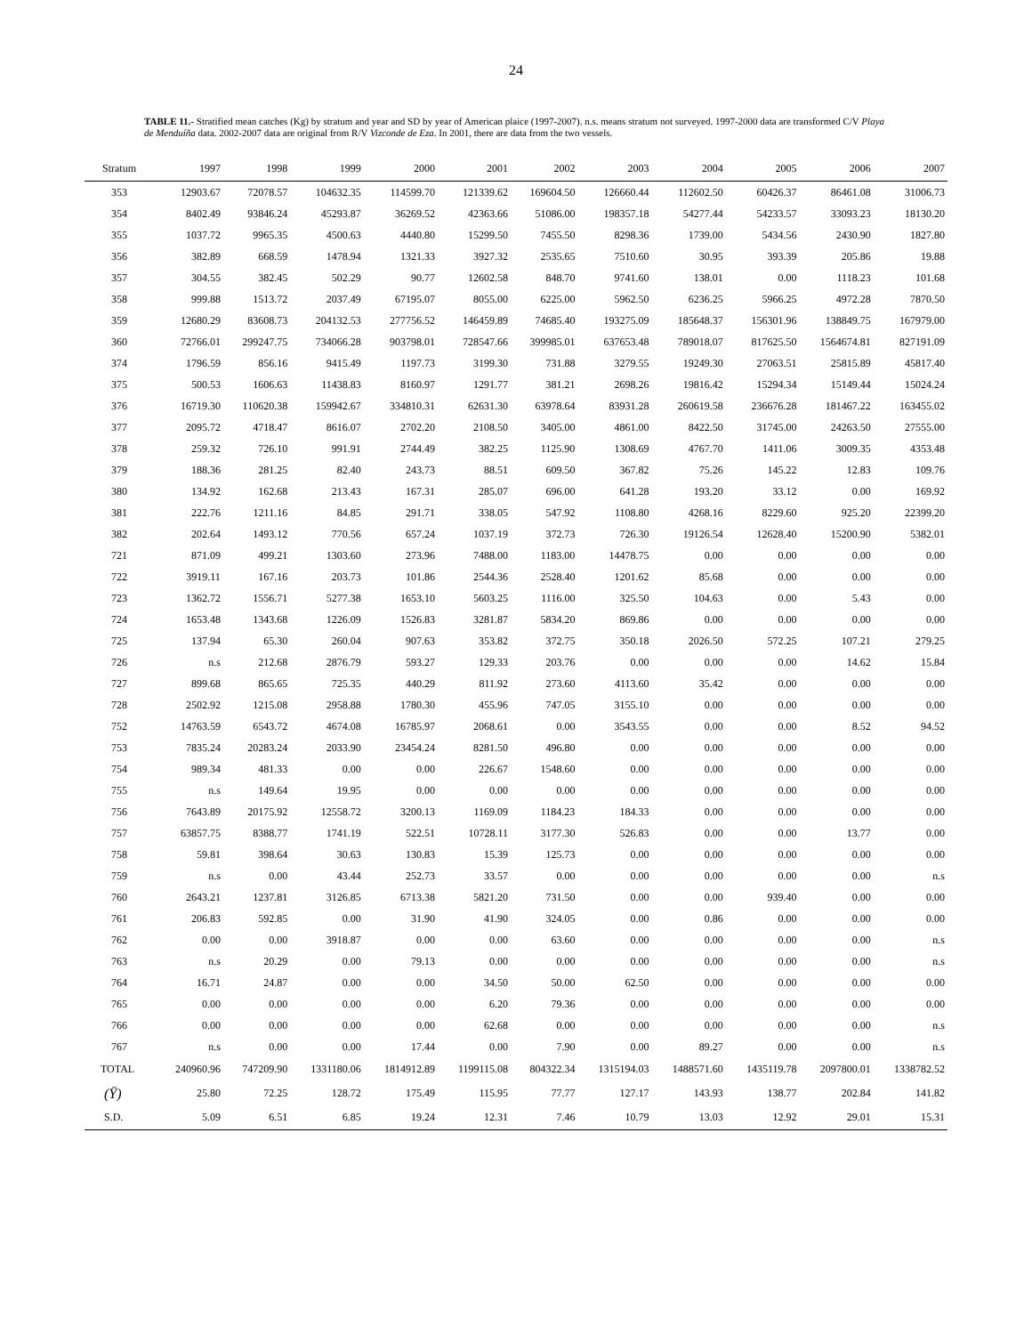24
TABLE 11.- Stratified mean catches (Kg) by stratum and year and SD by year of American plaice (1997-2007). n.s. means stratum not surveyed. 1997-2000 data are transformed C/V Playa de Menduíña data. 2002-2007 data are original from R/V Vizconde de Eza. In 2001, there are data from the two vessels.
| Stratum | 1997 | 1998 | 1999 | 2000 | 2001 | 2002 | 2003 | 2004 | 2005 | 2006 | 2007 |
| --- | --- | --- | --- | --- | --- | --- | --- | --- | --- | --- | --- |
| 353 | 12903.67 | 72078.57 | 104632.35 | 114599.70 | 121339.62 | 169604.50 | 126660.44 | 112602.50 | 60426.37 | 86461.08 | 31006.73 |
| 354 | 8402.49 | 93846.24 | 45293.87 | 36269.52 | 42363.66 | 51086.00 | 198357.18 | 54277.44 | 54233.57 | 33093.23 | 18130.20 |
| 355 | 1037.72 | 9965.35 | 4500.63 | 4440.80 | 15299.50 | 7455.50 | 8298.36 | 1739.00 | 5434.56 | 2430.90 | 1827.80 |
| 356 | 382.89 | 668.59 | 1478.94 | 1321.33 | 3927.32 | 2535.65 | 7510.60 | 30.95 | 393.39 | 205.86 | 19.88 |
| 357 | 304.55 | 382.45 | 502.29 | 90.77 | 12602.58 | 848.70 | 9741.60 | 138.01 | 0.00 | 1118.23 | 101.68 |
| 358 | 999.88 | 1513.72 | 2037.49 | 67195.07 | 8055.00 | 6225.00 | 5962.50 | 6236.25 | 5966.25 | 4972.28 | 7870.50 |
| 359 | 12680.29 | 83608.73 | 204132.53 | 277756.52 | 146459.89 | 74685.40 | 193275.09 | 185648.37 | 156301.96 | 138849.75 | 167979.00 |
| 360 | 72766.01 | 299247.75 | 734066.28 | 903798.01 | 728547.66 | 399985.01 | 637653.48 | 789018.07 | 817625.50 | 1564674.81 | 827191.09 |
| 374 | 1796.59 | 856.16 | 9415.49 | 1197.73 | 3199.30 | 731.88 | 3279.55 | 19249.30 | 27063.51 | 25815.89 | 45817.40 |
| 375 | 500.53 | 1606.63 | 11438.83 | 8160.97 | 1291.77 | 381.21 | 2698.26 | 19816.42 | 15294.34 | 15149.44 | 15024.24 |
| 376 | 16719.30 | 110620.38 | 159942.67 | 334810.31 | 62631.30 | 63978.64 | 83931.28 | 260619.58 | 236676.28 | 181467.22 | 163455.02 |
| 377 | 2095.72 | 4718.47 | 8616.07 | 2702.20 | 2108.50 | 3405.00 | 4861.00 | 8422.50 | 31745.00 | 24263.50 | 27555.00 |
| 378 | 259.32 | 726.10 | 991.91 | 2744.49 | 382.25 | 1125.90 | 1308.69 | 4767.70 | 1411.06 | 3009.35 | 4353.48 |
| 379 | 188.36 | 281.25 | 82.40 | 243.73 | 88.51 | 609.50 | 367.82 | 75.26 | 145.22 | 12.83 | 109.76 |
| 380 | 134.92 | 162.68 | 213.43 | 167.31 | 285.07 | 696.00 | 641.28 | 193.20 | 33.12 | 0.00 | 169.92 |
| 381 | 222.76 | 1211.16 | 84.85 | 291.71 | 338.05 | 547.92 | 1108.80 | 4268.16 | 8229.60 | 925.20 | 22399.20 |
| 382 | 202.64 | 1493.12 | 770.56 | 657.24 | 1037.19 | 372.73 | 726.30 | 19126.54 | 12628.40 | 15200.90 | 5382.01 |
| 721 | 871.09 | 499.21 | 1303.60 | 273.96 | 7488.00 | 1183.00 | 14478.75 | 0.00 | 0.00 | 0.00 | 0.00 |
| 722 | 3919.11 | 167.16 | 203.73 | 101.86 | 2544.36 | 2528.40 | 1201.62 | 85.68 | 0.00 | 0.00 | 0.00 |
| 723 | 1362.72 | 1556.71 | 5277.38 | 1653.10 | 5603.25 | 1116.00 | 325.50 | 104.63 | 0.00 | 5.43 | 0.00 |
| 724 | 1653.48 | 1343.68 | 1226.09 | 1526.83 | 3281.87 | 5834.20 | 869.86 | 0.00 | 0.00 | 0.00 | 0.00 |
| 725 | 137.94 | 65.30 | 260.04 | 907.63 | 353.82 | 372.75 | 350.18 | 2026.50 | 572.25 | 107.21 | 279.25 |
| 726 | n.s | 212.68 | 2876.79 | 593.27 | 129.33 | 203.76 | 0.00 | 0.00 | 0.00 | 14.62 | 15.84 |
| 727 | 899.68 | 865.65 | 725.35 | 440.29 | 811.92 | 273.60 | 4113.60 | 35.42 | 0.00 | 0.00 | 0.00 |
| 728 | 2502.92 | 1215.08 | 2958.88 | 1780.30 | 455.96 | 747.05 | 3155.10 | 0.00 | 0.00 | 0.00 | 0.00 |
| 752 | 14763.59 | 6543.72 | 4674.08 | 16785.97 | 2068.61 | 0.00 | 3543.55 | 0.00 | 0.00 | 8.52 | 94.52 |
| 753 | 7835.24 | 20283.24 | 2033.90 | 23454.24 | 8281.50 | 496.80 | 0.00 | 0.00 | 0.00 | 0.00 | 0.00 |
| 754 | 989.34 | 481.33 | 0.00 | 0.00 | 226.67 | 1548.60 | 0.00 | 0.00 | 0.00 | 0.00 | 0.00 |
| 755 | n.s | 149.64 | 19.95 | 0.00 | 0.00 | 0.00 | 0.00 | 0.00 | 0.00 | 0.00 | 0.00 |
| 756 | 7643.89 | 20175.92 | 12558.72 | 3200.13 | 1169.09 | 1184.23 | 184.33 | 0.00 | 0.00 | 0.00 | 0.00 |
| 757 | 63857.75 | 8388.77 | 1741.19 | 522.51 | 10728.11 | 3177.30 | 526.83 | 0.00 | 0.00 | 13.77 | 0.00 |
| 758 | 59.81 | 398.64 | 30.63 | 130.83 | 15.39 | 125.73 | 0.00 | 0.00 | 0.00 | 0.00 | 0.00 |
| 759 | n.s | 0.00 | 43.44 | 252.73 | 33.57 | 0.00 | 0.00 | 0.00 | 0.00 | 0.00 | n.s |
| 760 | 2643.21 | 1237.81 | 3126.85 | 6713.38 | 5821.20 | 731.50 | 0.00 | 0.00 | 939.40 | 0.00 | 0.00 |
| 761 | 206.83 | 592.85 | 0.00 | 31.90 | 41.90 | 324.05 | 0.00 | 0.86 | 0.00 | 0.00 | 0.00 |
| 762 | 0.00 | 0.00 | 3918.87 | 0.00 | 0.00 | 63.60 | 0.00 | 0.00 | 0.00 | 0.00 | n.s |
| 763 | n.s | 20.29 | 0.00 | 79.13 | 0.00 | 0.00 | 0.00 | 0.00 | 0.00 | 0.00 | n.s |
| 764 | 16.71 | 24.87 | 0.00 | 0.00 | 34.50 | 50.00 | 62.50 | 0.00 | 0.00 | 0.00 | 0.00 |
| 765 | 0.00 | 0.00 | 0.00 | 0.00 | 6.20 | 79.36 | 0.00 | 0.00 | 0.00 | 0.00 | 0.00 |
| 766 | 0.00 | 0.00 | 0.00 | 0.00 | 62.68 | 0.00 | 0.00 | 0.00 | 0.00 | 0.00 | n.s |
| 767 | n.s | 0.00 | 0.00 | 17.44 | 0.00 | 7.90 | 0.00 | 89.27 | 0.00 | 0.00 | n.s |
| TOTAL | 240960.96 | 747209.90 | 1331180.06 | 1814912.89 | 1199115.08 | 804322.34 | 1315194.03 | 1488571.60 | 1435119.78 | 2097800.01 | 1338782.52 |
| (Ȳ) | 25.80 | 72.25 | 128.72 | 175.49 | 115.95 | 77.77 | 127.17 | 143.93 | 138.77 | 202.84 | 141.82 |
| S.D. | 5.09 | 6.51 | 6.85 | 19.24 | 12.31 | 7.46 | 10.79 | 13.03 | 12.92 | 29.01 | 15.31 |